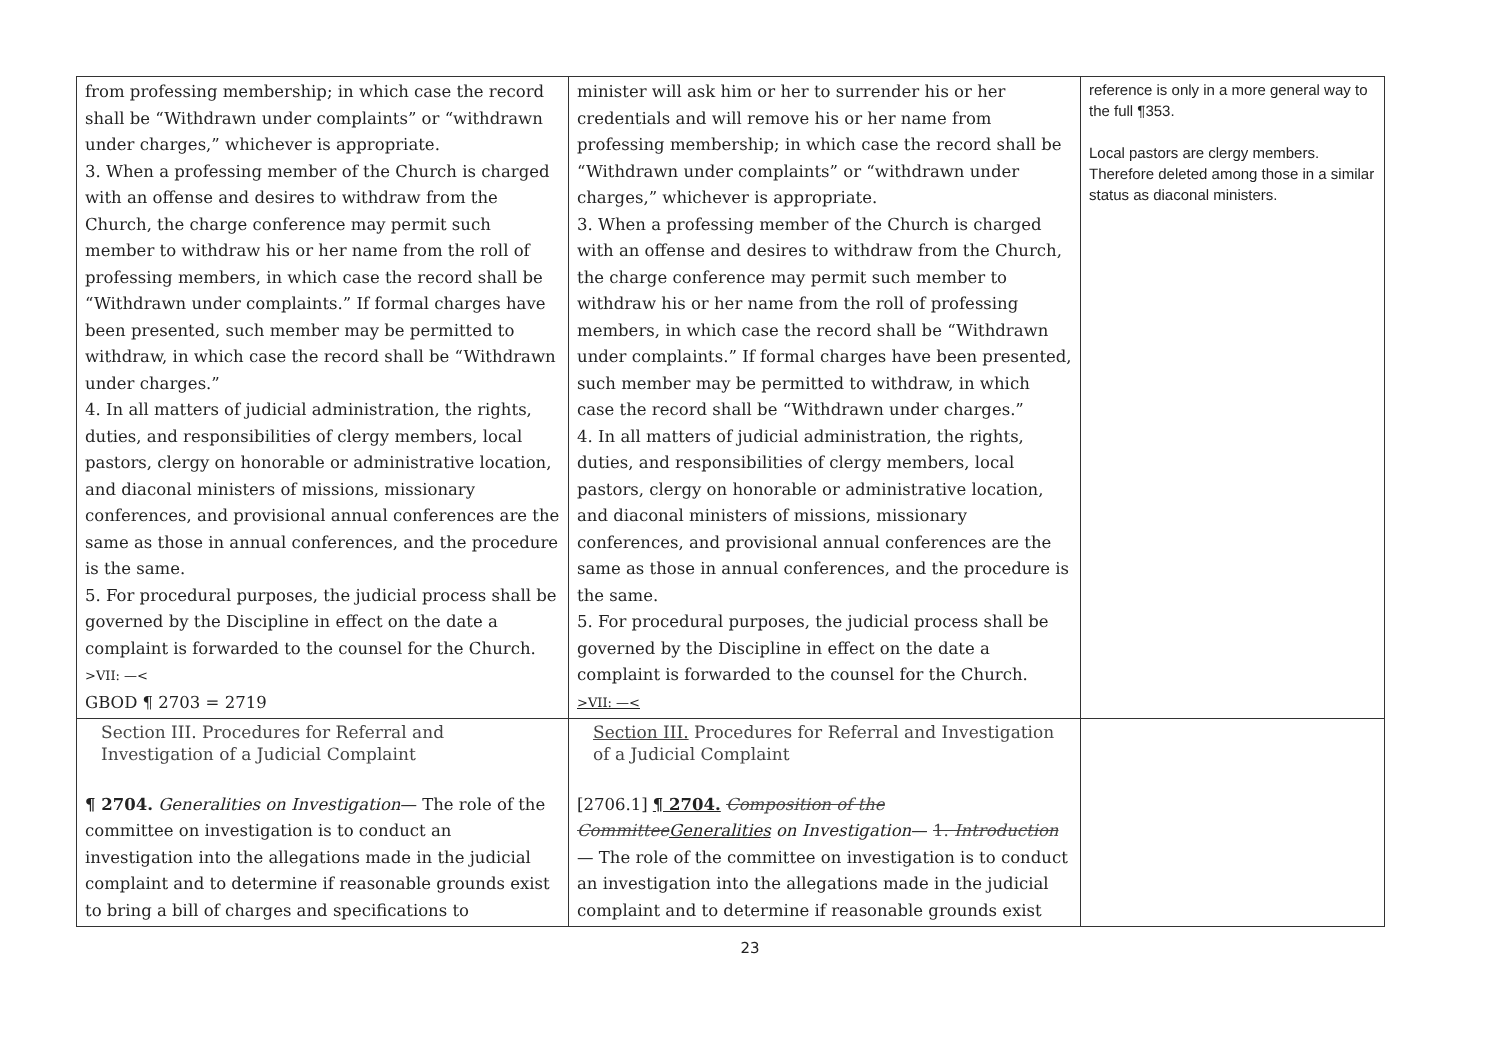| from professing membership; in which case the record shall be “Withdrawn under complaints” or “withdrawn under charges,” whichever is appropriate. 3. When a professing member of the Church is charged with an offense and desires to withdraw from the Church, the charge conference may permit such member to withdraw his or her name from the roll of professing members, in which case the record shall be “Withdrawn under complaints.” If formal charges have been presented, such member may be permitted to withdraw, in which case the record shall be “Withdrawn under charges.” 4. In all matters of judicial administration, the rights, duties, and responsibilities of clergy members, local pastors, clergy on honorable or administrative location, and diaconal ministers of missions, missionary conferences, and provisional annual conferences are the same as those in annual conferences, and the procedure is the same. 5. For procedural purposes, the judicial process shall be governed by the Discipline in effect on the date a complaint is forwarded to the counsel for the Church. >VII: —< GBOD ¶ 2703 = 2719 | minister will ask him or her to surrender his or her credentials and will remove his or her name from professing membership; in which case the record shall be “Withdrawn under complaints” or “withdrawn under charges,” whichever is appropriate. 3. When a professing member of the Church is charged with an offense and desires to withdraw from the Church, the charge conference may permit such member to withdraw his or her name from the roll of professing members, in which case the record shall be “Withdrawn under complaints.” If formal charges have been presented, such member may be permitted to withdraw, in which case the record shall be “Withdrawn under charges.” 4. In all matters of judicial administration, the rights, duties, and responsibilities of clergy members, local pastors, clergy on honorable or administrative location, and diaconal ministers of missions, missionary conferences, and provisional annual conferences are the same as those in annual conferences, and the procedure is the same. 5. For procedural purposes, the judicial process shall be governed by the Discipline in effect on the date a complaint is forwarded to the counsel for the Church. >VII: —< | reference is only in a more general way to the full ¶353. Local pastors are clergy members. Therefore deleted among those in a similar status as diaconal ministers. |
| Section III. Procedures for Referral and Investigation of a Judicial Complaint ¶ 2704. Generalities on Investigation — The role of the committee on investigation is to conduct an investigation into the allegations made in the judicial complaint and to determine if reasonable grounds exist to bring a bill of charges and specifications to | Section III. Procedures for Referral and Investigation of a Judicial Complaint [2706.1] ¶ 2704. Composition of the Committee Generalities on Investigation — 1. Introduction — The role of the committee on investigation is to conduct an investigation into the allegations made in the judicial complaint and to determine if reasonable grounds exist | |
23